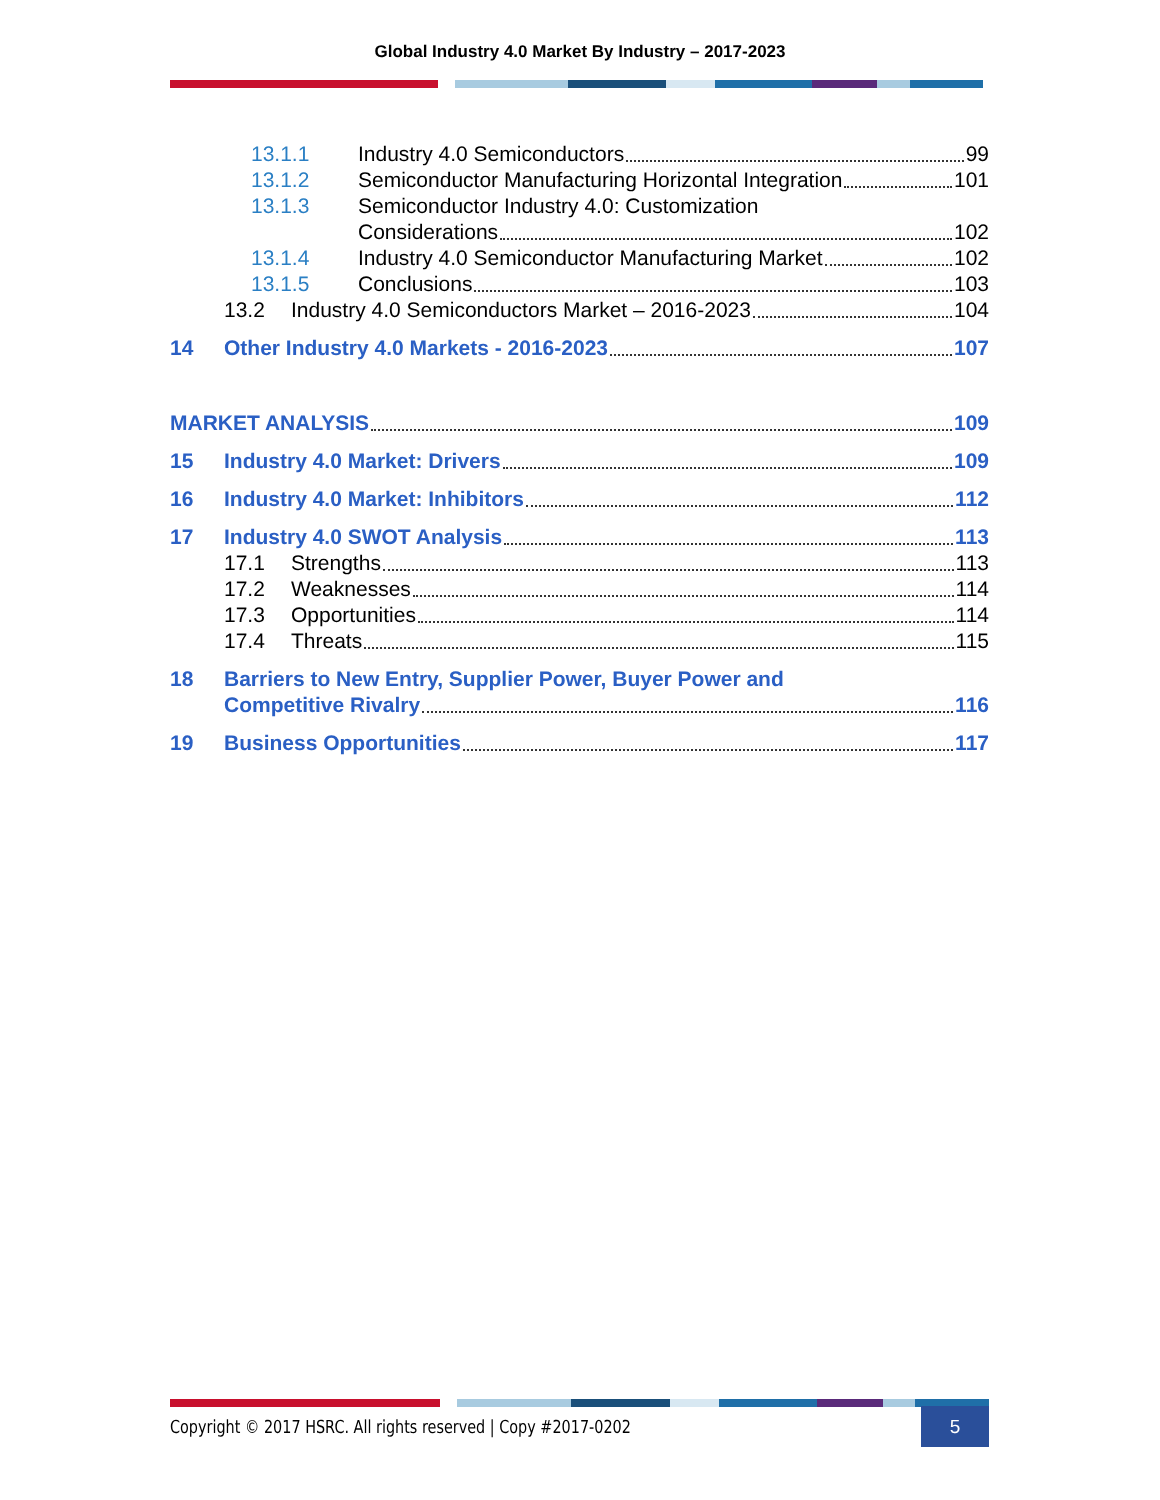Global Industry 4.0 Market By Industry – 2017-2023
13.1.1 Industry 4.0 Semiconductors 99
13.1.2 Semiconductor Manufacturing Horizontal Integration 101
13.1.3 Semiconductor Industry 4.0: Customization
Considerations 102
13.1.4 Industry 4.0 Semiconductor Manufacturing Market 102
13.1.5 Conclusions 103
13.2 Industry 4.0 Semiconductors Market – 2016-2023 104
14 Other Industry 4.0 Markets - 2016-2023 107
MARKET ANALYSIS 109
15 Industry 4.0 Market: Drivers 109
16 Industry 4.0 Market: Inhibitors 112
17 Industry 4.0 SWOT Analysis 113
17.1 Strengths 113
17.2 Weaknesses 114
17.3 Opportunities 114
17.4 Threats 115
18 Barriers to New Entry, Supplier Power, Buyer Power and
Competitive Rivalry 116
19 Business Opportunities 117
Copyright © 2017 HSRC. All rights reserved | Copy #2017-0202
5